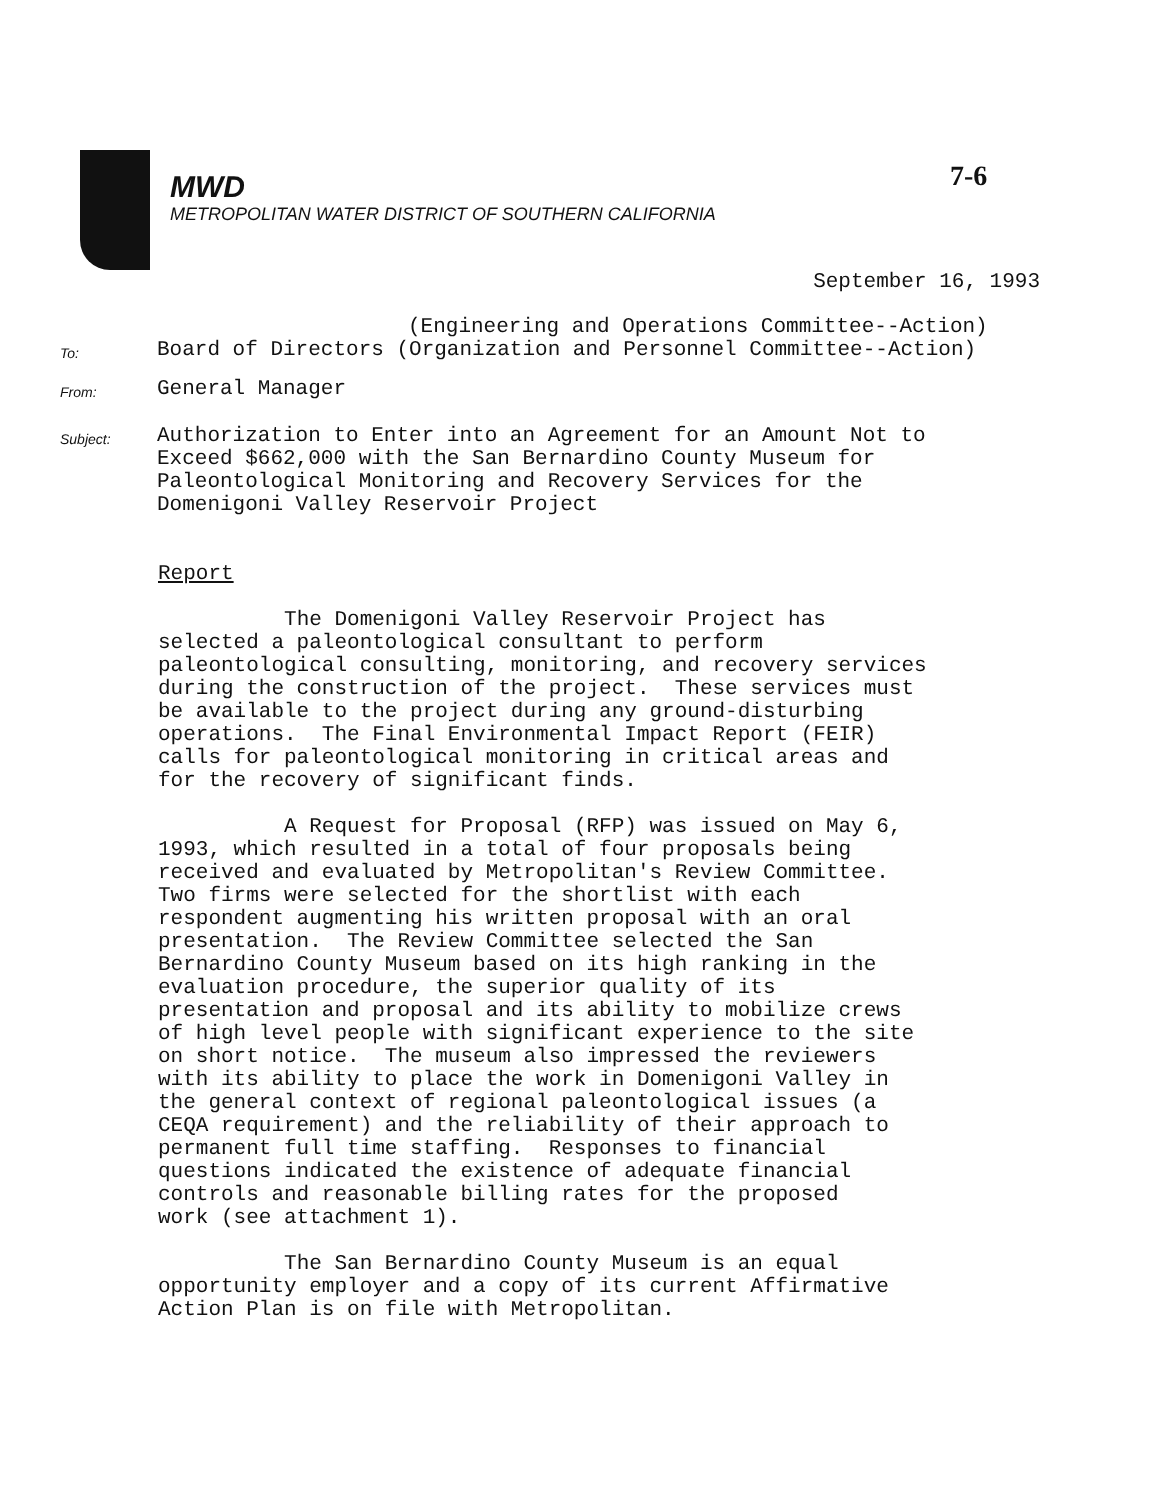MWD
METROPOLITAN WATER DISTRICT OF SOUTHERN CALIFORNIA
7-6
September 16, 1993
(Engineering and Operations Committee--Action)
To:
Board of Directors (Organization and Personnel Committee--Action)
From:
General Manager
Subject:
Authorization to Enter into an Agreement for an Amount Not to
Exceed $662,000 with the San Bernardino County Museum for
Paleontological Monitoring and Recovery Services for the
Domenigoni Valley Reservoir Project
Report
The Domenigoni Valley Reservoir Project has selected a paleontological consultant to perform paleontological consulting, monitoring, and recovery services during the construction of the project. These services must be available to the project during any ground-disturbing operations. The Final Environmental Impact Report (FEIR) calls for paleontological monitoring in critical areas and for the recovery of significant finds.
A Request for Proposal (RFP) was issued on May 6, 1993, which resulted in a total of four proposals being received and evaluated by Metropolitan's Review Committee. Two firms were selected for the shortlist with each respondent augmenting his written proposal with an oral presentation. The Review Committee selected the San Bernardino County Museum based on its high ranking in the evaluation procedure, the superior quality of its presentation and proposal and its ability to mobilize crews of high level people with significant experience to the site on short notice. The museum also impressed the reviewers with its ability to place the work in Domenigoni Valley in the general context of regional paleontological issues (a CEQA requirement) and the reliability of their approach to permanent full time staffing. Responses to financial questions indicated the existence of adequate financial controls and reasonable billing rates for the proposed work (see attachment 1).
The San Bernardino County Museum is an equal opportunity employer and a copy of its current Affirmative Action Plan is on file with Metropolitan.